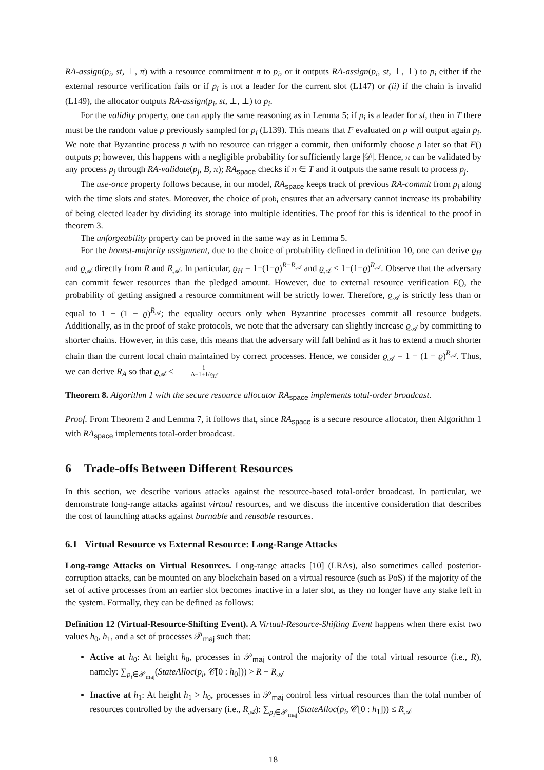RA-assign(p<sub>i</sub>, st, ⊥, π) with a resource commitment π to p<sub>i</sub>, or it outputs RA-assign(p<sub>i</sub>, st, ⊥, ⊥) to p<sub>i</sub> either if the external resource verification fails or if p<sub>i</sub> is not a leader for the current slot (L147) or (ii) if the chain is invalid (L149), the allocator outputs RA-assign(p<sub>i</sub>, st, ⊥, ⊥) to p<sub>i</sub>.
For the validity property, one can apply the same reasoning as in Lemma 5; if p<sub>i</sub> is a leader for sl, then in T there must be the random value ρ previously sampled for p<sub>i</sub> (L139). This means that F evaluated on ρ will output again p<sub>i</sub>. We note that Byzantine process p with no resource can trigger a commit, then uniformly choose ρ later so that F() outputs p; however, this happens with a negligible probability for sufficiently large |𝒟|. Hence, π can be validated by any process p<sub>j</sub> through RA-validate(p<sub>j</sub>, B, π); RA<sub>space</sub> checks if π ∈ T and it outputs the same result to process p<sub>j</sub>.
The use-once property follows because, in our model, RA<sub>space</sub> keeps track of previous RA-commit from p<sub>i</sub> along with the time slots and states. Moreover, the choice of prob<sub>i</sub> ensures that an adversary cannot increase its probability of being elected leader by dividing its storage into multiple identities. The proof for this is identical to the proof in theorem 3.
The unforgeability property can be proved in the same way as in Lemma 5.
For the honest-majority assignment, due to the choice of probability defined in definition 10, one can derive ϱ<sub>H</sub> and ϱ<sub>𝒜</sub> directly from R and R<sub>𝒜</sub>. In particular, ϱ<sub>H</sub> = 1−(1−ϱ)<sup>R−R<sub>𝒜</sub></sup> and ϱ<sub>𝒜</sub> ≤ 1−(1−ϱ)<sup>R<sub>𝒜</sub></sup>. Observe that the adversary can commit fewer resources than the pledged amount. However, due to external resource verification E(), the probability of getting assigned a resource commitment will be strictly lower. Therefore, ϱ<sub>𝒜</sub> is strictly less than or equal to 1 − (1 − ϱ)<sup>R<sub>𝒜</sub></sup>; the equality occurs only when Byzantine processes commit all resource budgets. Additionally, as in the proof of stake protocols, we note that the adversary can slightly increase ϱ<sub>𝒜</sub> by committing to shorter chains. However, in this case, this means that the adversary will fall behind as it has to extend a much shorter chain than the current local chain maintained by correct processes. Hence, we consider ϱ<sub>𝒜</sub> = 1 − (1 − ϱ)<sup>R<sub>𝒜</sub></sup>. Thus, we can derive R<sub>A</sub> so that ϱ<sub>𝒜</sub> < 1 Δ−1+1/ϱ<sub>H</sub>.
Theorem 8. Algorithm 1 with the secure resource allocator RA<sub>space</sub> implements total-order broadcast.
Proof. From Theorem 2 and Lemma 7, it follows that, since RA<sub>space</sub> is a secure resource allocator, then Algorithm 1 with RA<sub>space</sub> implements total-order broadcast.
6 Trade-offs Between Different Resources
In this section, we describe various attacks against the resource-based total-order broadcast. In particular, we demonstrate long-range attacks against virtual resources, and we discuss the incentive consideration that describes the cost of launching attacks against burnable and reusable resources.
6.1 Virtual Resource vs External Resource: Long-Range Attacks
Long-range Attacks on Virtual Resources. Long-range attacks [10] (LRAs), also sometimes called posterior-corruption attacks, can be mounted on any blockchain based on a virtual resource (such as PoS) if the majority of the set of active processes from an earlier slot becomes inactive in a later slot, as they no longer have any stake left in the system. Formally, they can be defined as follows:
Definition 12 (Virtual-Resource-Shifting Event). A Virtual-Resource-Shifting Event happens when there exist two values h<sub>0</sub>, h<sub>1</sub>, and a set of processes 𝒫<sub>maj</sub> such that:
Active at h<sub>0</sub>: At height h<sub>0</sub>, processes in 𝒫<sub>maj</sub> control the majority of the total virtual resource (i.e., R), namely: ∑<sub>p<sub>i</sub>∈𝒫<sub>maj</sub></sub>(StateAlloc(p<sub>i</sub>, 𝒞[0 : h<sub>0</sub>])) > R − R<sub>𝒜</sub>
Inactive at h<sub>1</sub>: At height h<sub>1</sub> > h<sub>0</sub>, processes in 𝒫<sub>maj</sub> control less virtual resources than the total number of resources controlled by the adversary (i.e., R<sub>𝒜</sub>): ∑<sub>p<sub>i</sub>∈𝒫<sub>maj</sub></sub>(StateAlloc(p<sub>i</sub>, 𝒞[0 : h<sub>1</sub>])) ≤ R<sub>𝒜</sub>
18